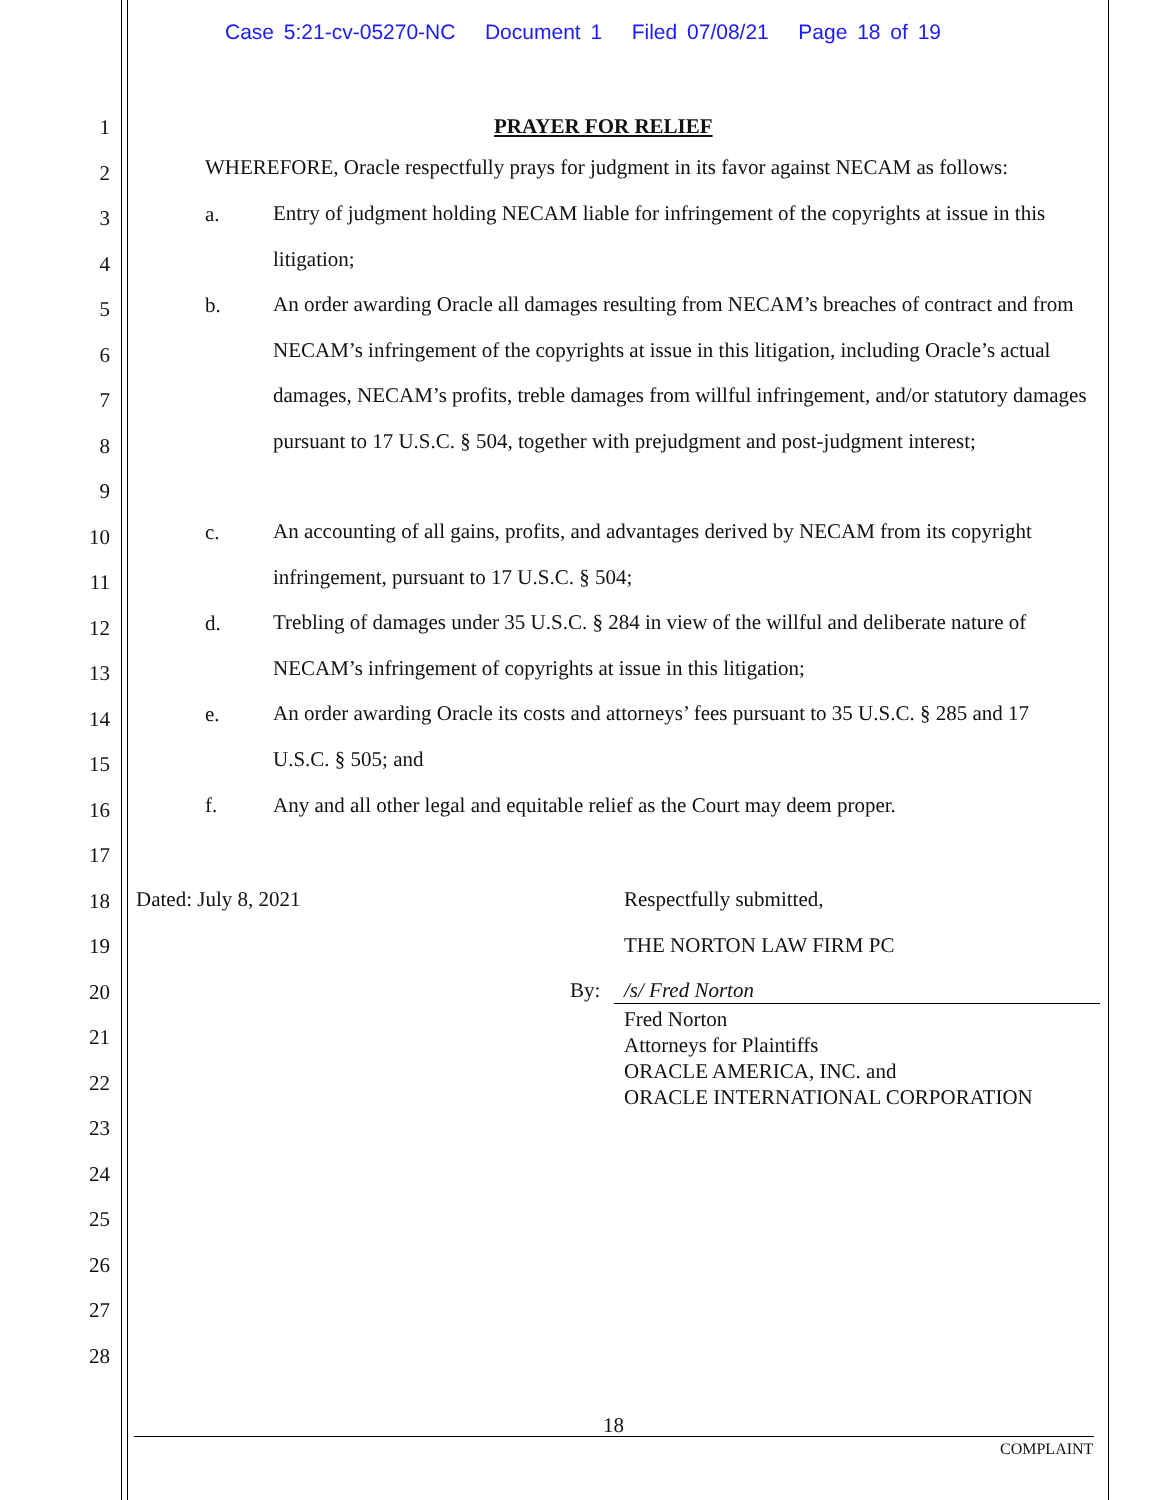Case 5:21-cv-05270-NC Document 1 Filed 07/08/21 Page 18 of 19
PRAYER FOR RELIEF
WHEREFORE, Oracle respectfully prays for judgment in its favor against NECAM as follows:
a.
Entry of judgment holding NECAM liable for infringement of the copyrights at issue in this litigation;
b.
An order awarding Oracle all damages resulting from NECAM’s breaches of contract and from NECAM’s infringement of the copyrights at issue in this litigation, including Oracle’s actual damages, NECAM’s profits, treble damages from willful infringement, and/or statutory damages pursuant to 17 U.S.C. § 504, together with prejudgment and post-judgment interest;
c.
An accounting of all gains, profits, and advantages derived by NECAM from its copyright infringement, pursuant to 17 U.S.C. § 504;
d.
Trebling of damages under 35 U.S.C. § 284 in view of the willful and deliberate nature of NECAM’s infringement of copyrights at issue in this litigation;
e.
An order awarding Oracle its costs and attorneys’ fees pursuant to 35 U.S.C. § 285 and 17 U.S.C. § 505; and
f.
Any and all other legal and equitable relief as the Court may deem proper.
Dated: July 8, 2021 Respectfully submitted,
THE NORTON LAW FIRM PC
By: /s/ Fred Norton
Fred Norton
Attorneys for Plaintiffs
ORACLE AMERICA, INC. and
ORACLE INTERNATIONAL CORPORATION
18
COMPLAINT
1
2
3
4
5
6
7
8
9
10
11
12
13
14
15
16
17
18
19
20
21
22
23
24
25
26
27
28